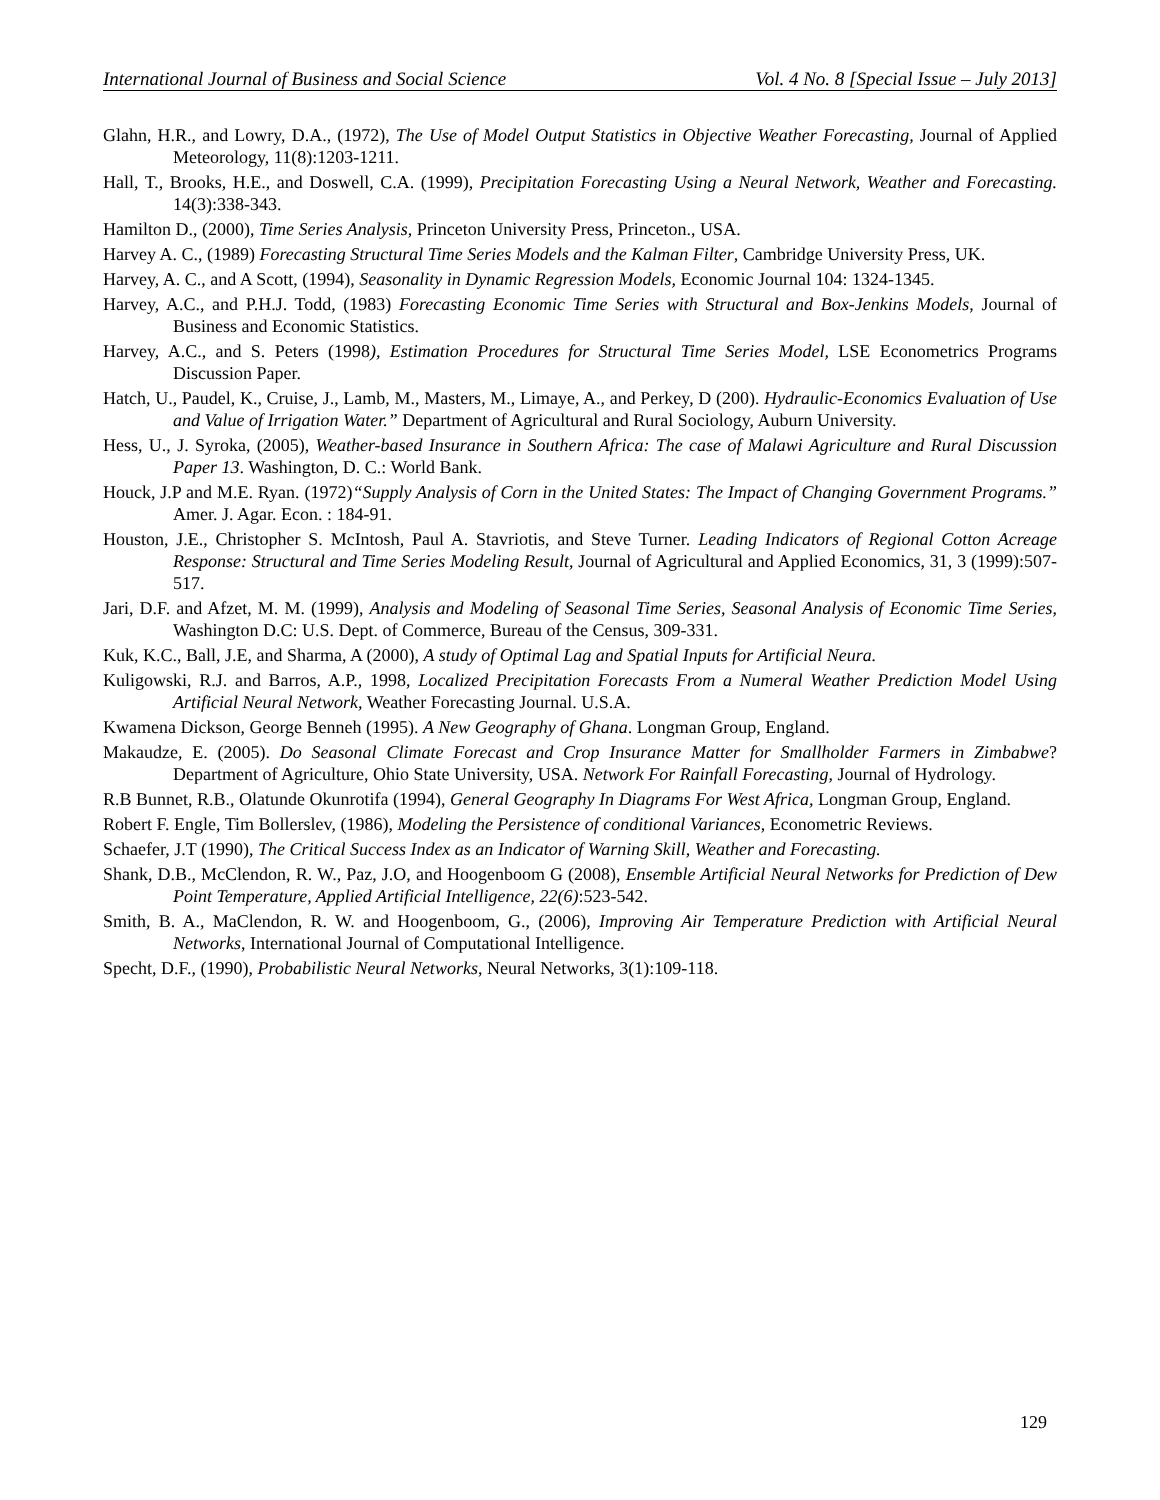International Journal of Business and Social Science Vol. 4 No. 8 [Special Issue – July 2013]
Glahn, H.R., and Lowry, D.A., (1972), The Use of Model Output Statistics in Objective Weather Forecasting, Journal of Applied Meteorology, 11(8):1203-1211.
Hall, T., Brooks, H.E., and Doswell, C.A. (1999), Precipitation Forecasting Using a Neural Network, Weather and Forecasting. 14(3):338-343.
Hamilton D., (2000), Time Series Analysis, Princeton University Press, Princeton., USA.
Harvey A. C., (1989) Forecasting Structural Time Series Models and the Kalman Filter, Cambridge University Press, UK.
Harvey, A. C., and A Scott, (1994), Seasonality in Dynamic Regression Models, Economic Journal 104: 1324-1345.
Harvey, A.C., and P.H.J. Todd, (1983) Forecasting Economic Time Series with Structural and Box-Jenkins Models, Journal of Business and Economic Statistics.
Harvey, A.C., and S. Peters (1998), Estimation Procedures for Structural Time Series Model, LSE Econometrics Programs Discussion Paper.
Hatch, U., Paudel, K., Cruise, J., Lamb, M., Masters, M., Limaye, A., and Perkey, D (200). Hydraulic-Economics Evaluation of Use and Value of Irrigation Water.” Department of Agricultural and Rural Sociology, Auburn University.
Hess, U., J. Syroka, (2005), Weather-based Insurance in Southern Africa: The case of Malawi Agriculture and Rural Discussion Paper 13. Washington, D. C.: World Bank.
Houck, J.P and M.E. Ryan. (1972)“Supply Analysis of Corn in the United States: The Impact of Changing Government Programs.” Amer. J. Agar. Econ. : 184-91.
Houston, J.E., Christopher S. McIntosh, Paul A. Stavriotis, and Steve Turner. Leading Indicators of Regional Cotton Acreage Response: Structural and Time Series Modeling Result, Journal of Agricultural and Applied Economics, 31, 3 (1999):507-517.
Jari, D.F. and Afzet, M. M. (1999), Analysis and Modeling of Seasonal Time Series, Seasonal Analysis of Economic Time Series, Washington D.C: U.S. Dept. of Commerce, Bureau of the Census, 309-331.
Kuk, K.C., Ball, J.E, and Sharma, A (2000), A study of Optimal Lag and Spatial Inputs for Artificial Neura.
Kuligowski, R.J. and Barros, A.P., 1998, Localized Precipitation Forecasts From a Numeral Weather Prediction Model Using Artificial Neural Network, Weather Forecasting Journal. U.S.A.
Kwamena Dickson, George Benneh (1995). A New Geography of Ghana. Longman Group, England.
Makaudze, E. (2005). Do Seasonal Climate Forecast and Crop Insurance Matter for Smallholder Farmers in Zimbabwe? Department of Agriculture, Ohio State University, USA. Network For Rainfall Forecasting, Journal of Hydrology.
R.B Bunnet, R.B., Olatunde Okunrotifa (1994), General Geography In Diagrams For West Africa, Longman Group, England.
Robert F. Engle, Tim Bollerslev, (1986), Modeling the Persistence of conditional Variances, Econometric Reviews.
Schaefer, J.T (1990), The Critical Success Index as an Indicator of Warning Skill, Weather and Forecasting.
Shank, D.B., McClendon, R. W., Paz, J.O, and Hoogenboom G (2008), Ensemble Artificial Neural Networks for Prediction of Dew Point Temperature, Applied Artificial Intelligence, 22(6):523-542.
Smith, B. A., MaClendon, R. W. and Hoogenboom, G., (2006), Improving Air Temperature Prediction with Artificial Neural Networks, International Journal of Computational Intelligence.
Specht, D.F., (1990), Probabilistic Neural Networks, Neural Networks, 3(1):109-118.
129